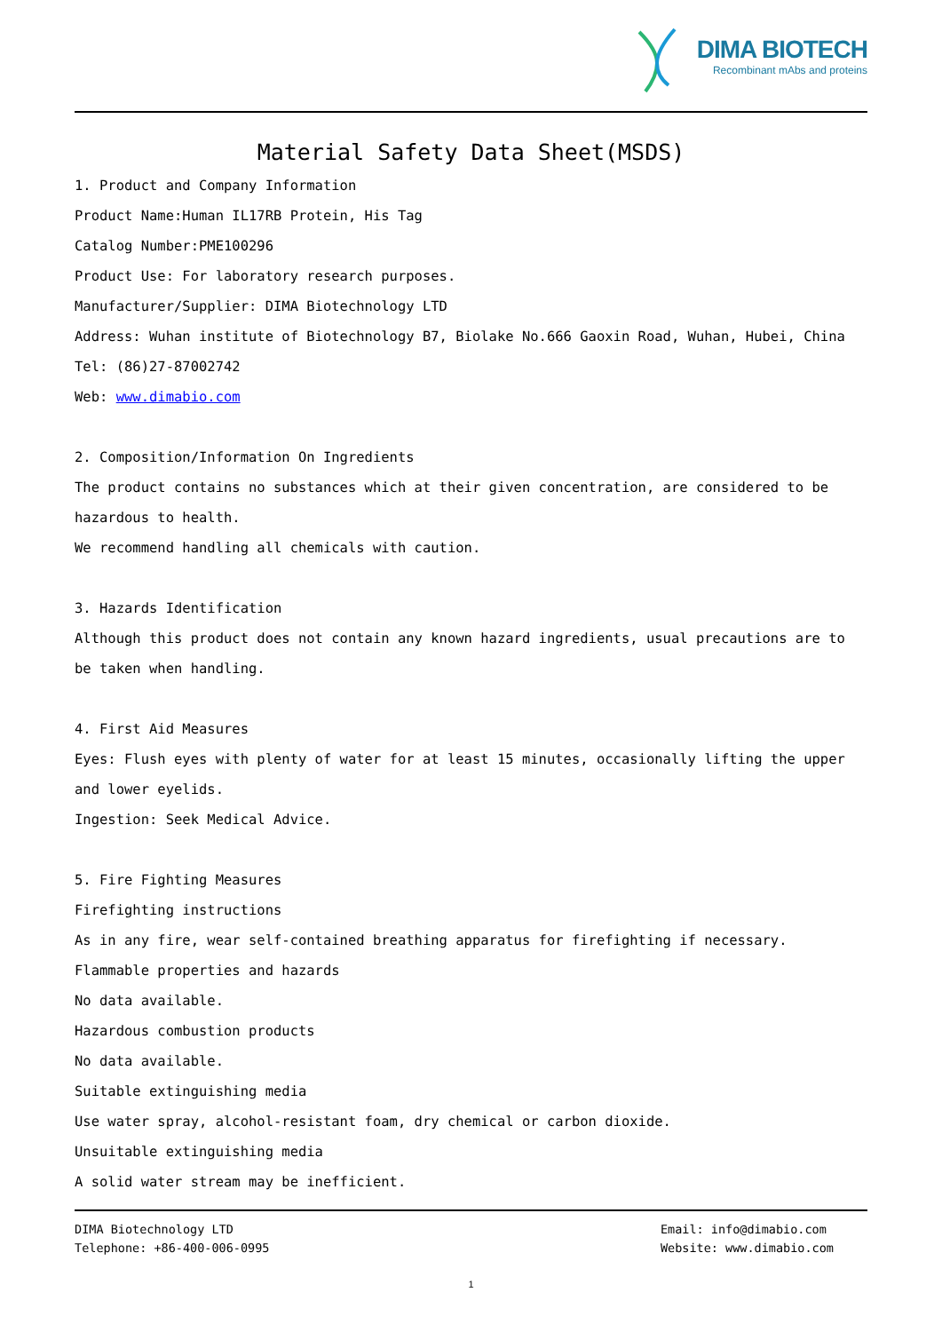DIMA BIOTECH
Recombinant mAbs and proteins
Material Safety Data Sheet(MSDS)
1. Product and Company Information
Product Name:Human IL17RB Protein, His Tag
Catalog Number:PME100296
Product Use: For laboratory research purposes.
Manufacturer/Supplier: DIMA Biotechnology LTD
Address: Wuhan institute of Biotechnology B7, Biolake No.666 Gaoxin Road, Wuhan, Hubei, China
Tel: (86)27-87002742
Web: www.dimabio.com
2. Composition/Information On Ingredients
The product contains no substances which at their given concentration, are considered to be hazardous to health.
We recommend handling all chemicals with caution.
3. Hazards Identification
Although this product does not contain any known hazard ingredients, usual precautions are to be taken when handling.
4. First Aid Measures
Eyes: Flush eyes with plenty of water for at least 15 minutes, occasionally lifting the upper and lower eyelids.
Ingestion: Seek Medical Advice.
5. Fire Fighting Measures
Firefighting instructions
As in any fire, wear self-contained breathing apparatus for firefighting if necessary.
Flammable properties and hazards
No data available.
Hazardous combustion products
No data available.
Suitable extinguishing media
Use water spray, alcohol-resistant foam, dry chemical or carbon dioxide.
Unsuitable extinguishing media
A solid water stream may be inefficient.
DIMA Biotechnology LTD
Telephone: +86-400-006-0995
Email: info@dimabio.com
Website: www.dimabio.com
1